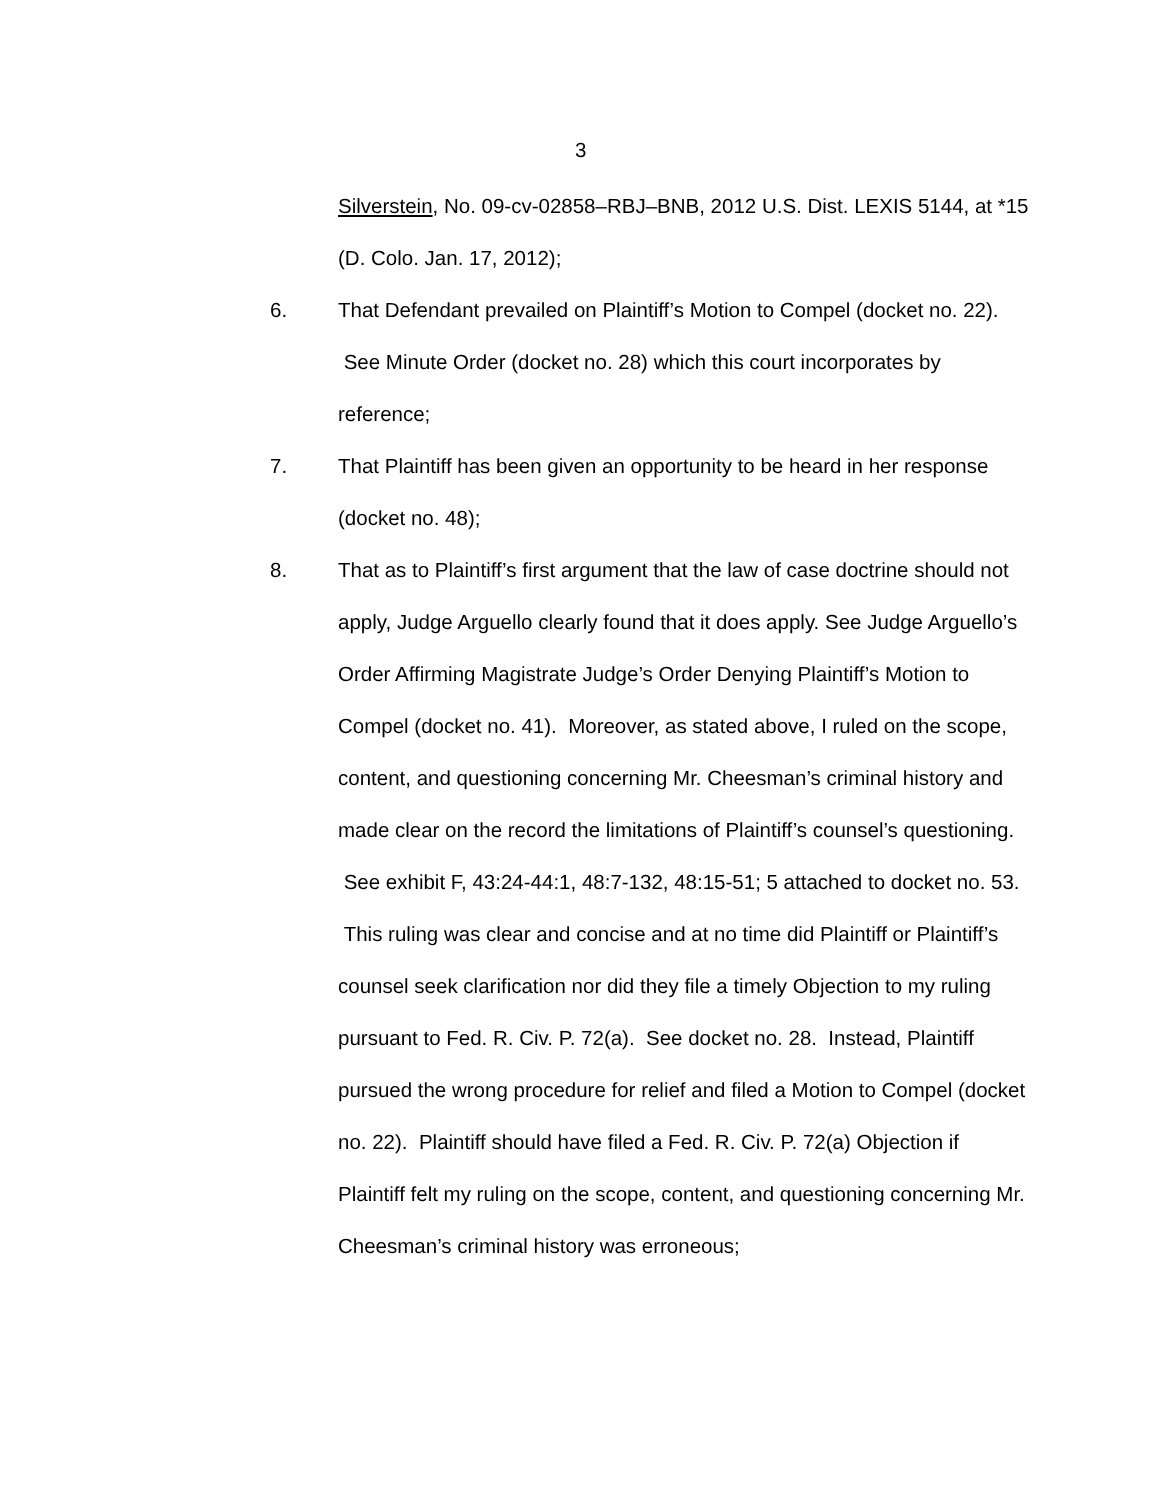3
Silverstein, No. 09-cv-02858–RBJ–BNB, 2012 U.S. Dist. LEXIS 5144, at *15 (D. Colo. Jan. 17, 2012);
6. That Defendant prevailed on Plaintiff’s Motion to Compel (docket no. 22). See Minute Order (docket no. 28) which this court incorporates by reference;
7. That Plaintiff has been given an opportunity to be heard in her response (docket no. 48);
8. That as to Plaintiff’s first argument that the law of case doctrine should not apply, Judge Arguello clearly found that it does apply. See Judge Arguello’s Order Affirming Magistrate Judge’s Order Denying Plaintiff’s Motion to Compel (docket no. 41). Moreover, as stated above, I ruled on the scope, content, and questioning concerning Mr. Cheesman’s criminal history and made clear on the record the limitations of Plaintiff’s counsel’s questioning. See exhibit F, 43:24-44:1, 48:7-132, 48:15-51; 5 attached to docket no. 53. This ruling was clear and concise and at no time did Plaintiff or Plaintiff’s counsel seek clarification nor did they file a timely Objection to my ruling pursuant to Fed. R. Civ. P. 72(a). See docket no. 28. Instead, Plaintiff pursued the wrong procedure for relief and filed a Motion to Compel (docket no. 22). Plaintiff should have filed a Fed. R. Civ. P. 72(a) Objection if Plaintiff felt my ruling on the scope, content, and questioning concerning Mr. Cheesman’s criminal history was erroneous;